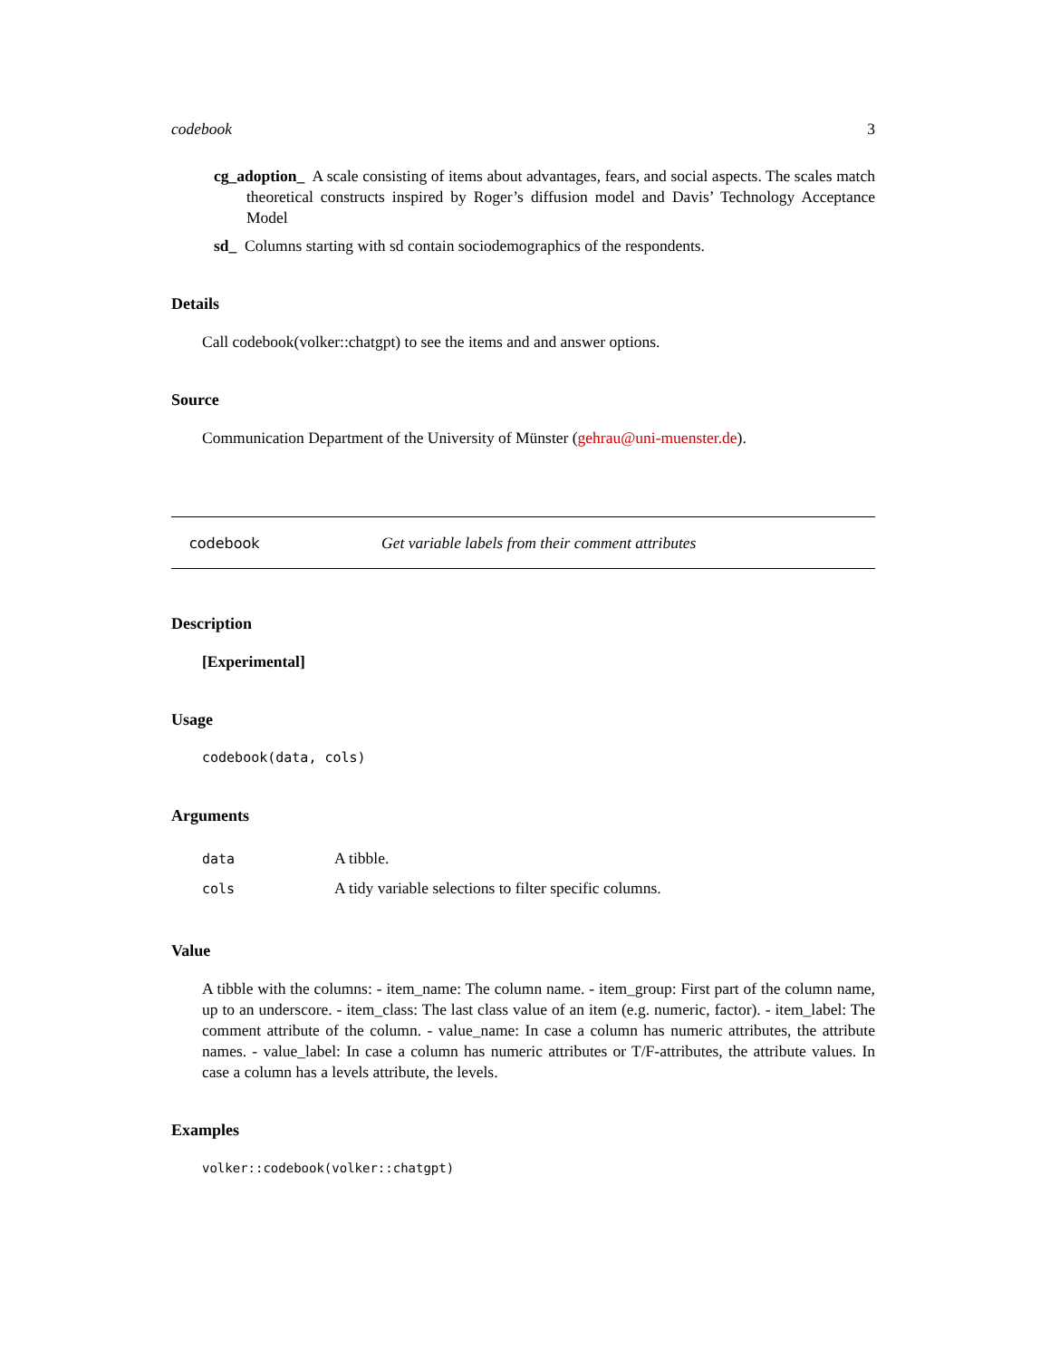codebook 3
cg_adoption_ A scale consisting of items about advantages, fears, and social aspects. The scales match theoretical constructs inspired by Roger’s diffusion model and Davis’ Technology Acceptance Model
sd_ Columns starting with sd contain sociodemographics of the respondents.
Details
Call codebook(volker::chatgpt) to see the items and and answer options.
Source
Communication Department of the University of Münster (gehrau@uni-muenster.de).
codebook Get variable labels from their comment attributes
Description
[Experimental]
Usage
codebook(data, cols)
Arguments
| data | A tibble. |
| cols | A tidy variable selections to filter specific columns. |
Value
A tibble with the columns: - item_name: The column name. - item_group: First part of the column name, up to an underscore. - item_class: The last class value of an item (e.g. numeric, factor). - item_label: The comment attribute of the column. - value_name: In case a column has numeric attributes, the attribute names. - value_label: In case a column has numeric attributes or T/F-attributes, the attribute values. In case a column has a levels attribute, the levels.
Examples
volker::codebook(volker::chatgpt)